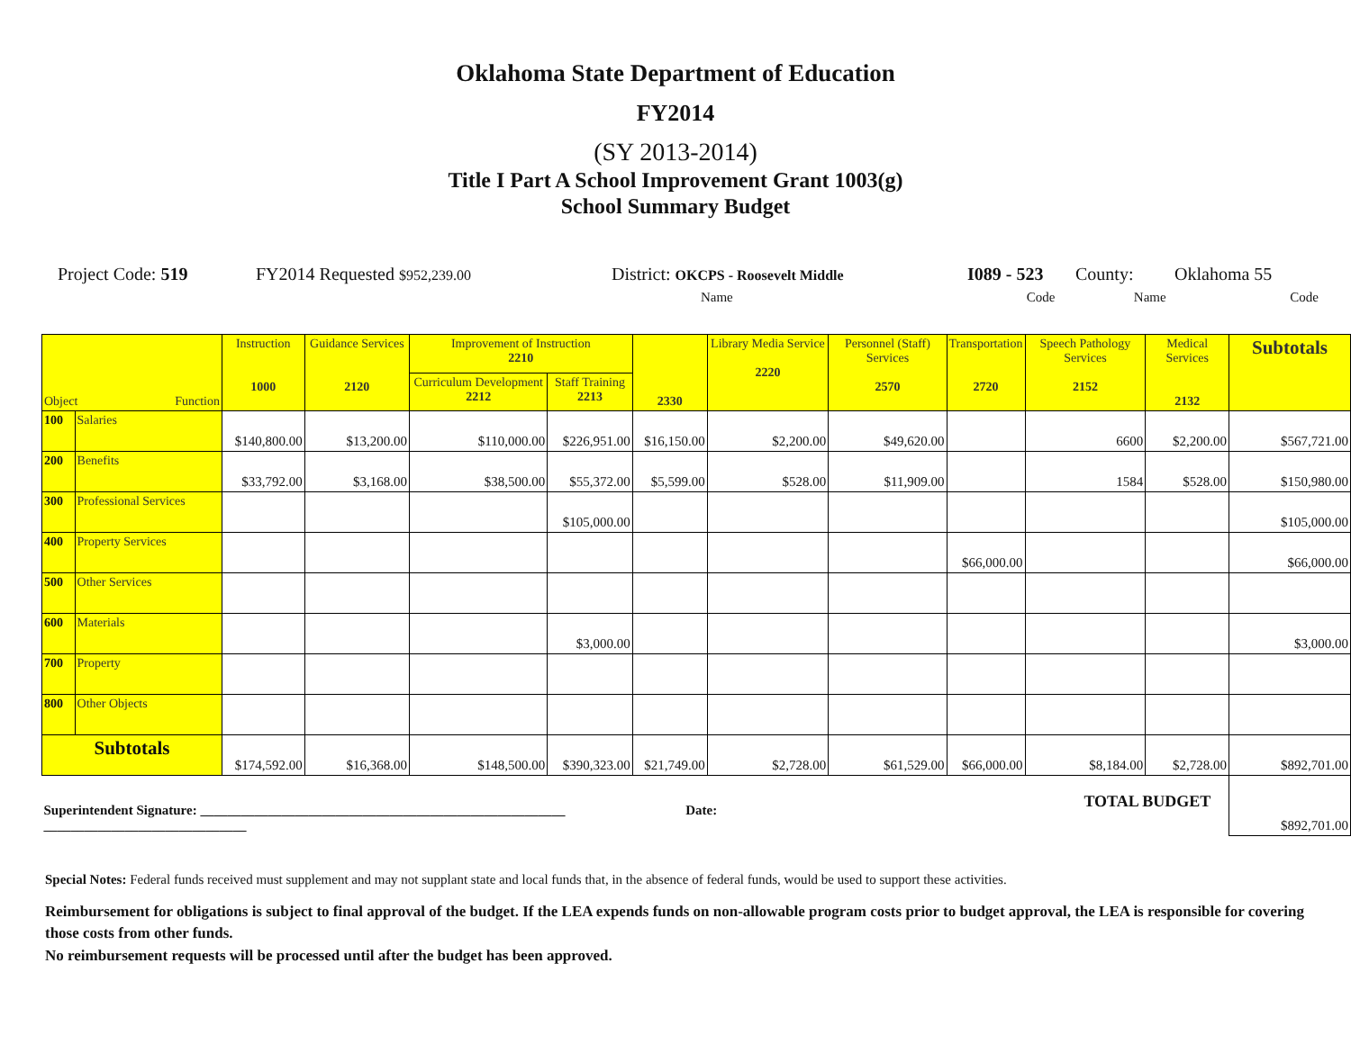Oklahoma State Department of Education
FY2014
(SY 2013-2014)
Title I Part A School Improvement Grant 1003(g)
School Summary Budget
Project Code: 519 FY2014 Requested $952,239.00 District: OKCPS - Roosevelt Middle I089 - 523 County: Oklahoma 55
Name Code Name Code
| Object Function | | Instruction 1000 | Guidance Services 2120 | Improvement of Instruction 2210 | | 2330 | Library Media Service 2220 | Personnel (Staff) Services 2570 | Transportation 2720 | Speech Pathology Services 2152 | Medical Services 2132 | Subtotals |
| --- | --- | --- | --- | --- | --- | --- | --- | --- | --- | --- | --- | --- |
| | | | | Curriculum Development 2212 | Staff Training 2213 | | | | | | | |
| 100 | Salaries | $140,800.00 | $13,200.00 | $110,000.00 | $226,951.00 | $16,150.00 | $2,200.00 | $49,620.00 | | 6600 | $2,200.00 | $567,721.00 |
| 200 | Benefits | $33,792.00 | $3,168.00 | $38,500.00 | $55,372.00 | $5,599.00 | $528.00 | $11,909.00 | | 1584 | $528.00 | $150,980.00 |
| 300 | Professional Services | | | | $105,000.00 | | | | | | | $105,000.00 |
| 400 | Property Services | | | | | | | | $66,000.00 | | | $66,000.00 |
| 500 | Other Services | | | | | | | | | | | |
| 600 | Materials | | | | $3,000.00 | | | | | | | $3,000.00 |
| 700 | Property | | | | | | | | | | | |
| 800 | Other Objects | | | | | | | | | | | |
| Subtotals | | $174,592.00 | $16,368.00 | $148,500.00 | $390,323.00 | $21,749.00 | $2,728.00 | $61,529.00 | $66,000.00 | $8,184.00 | $2,728.00 | $892,701.00 |
| Superintendent Signature: ______________________________________________________ Date: ______________________________ | | | | | | | | TOTAL BUDGET | | | | $892,701.00 |
Special Notes: Federal funds received must supplement and may not supplant state and local funds that, in the absence of federal funds, would be used to support these activities.
Reimbursement for obligations is subject to final approval of the budget. If the LEA expends funds on non-allowable program costs prior to budget approval, the LEA is responsible for covering those costs from other funds.
No reimbursement requests will be processed until after the budget has been approved.